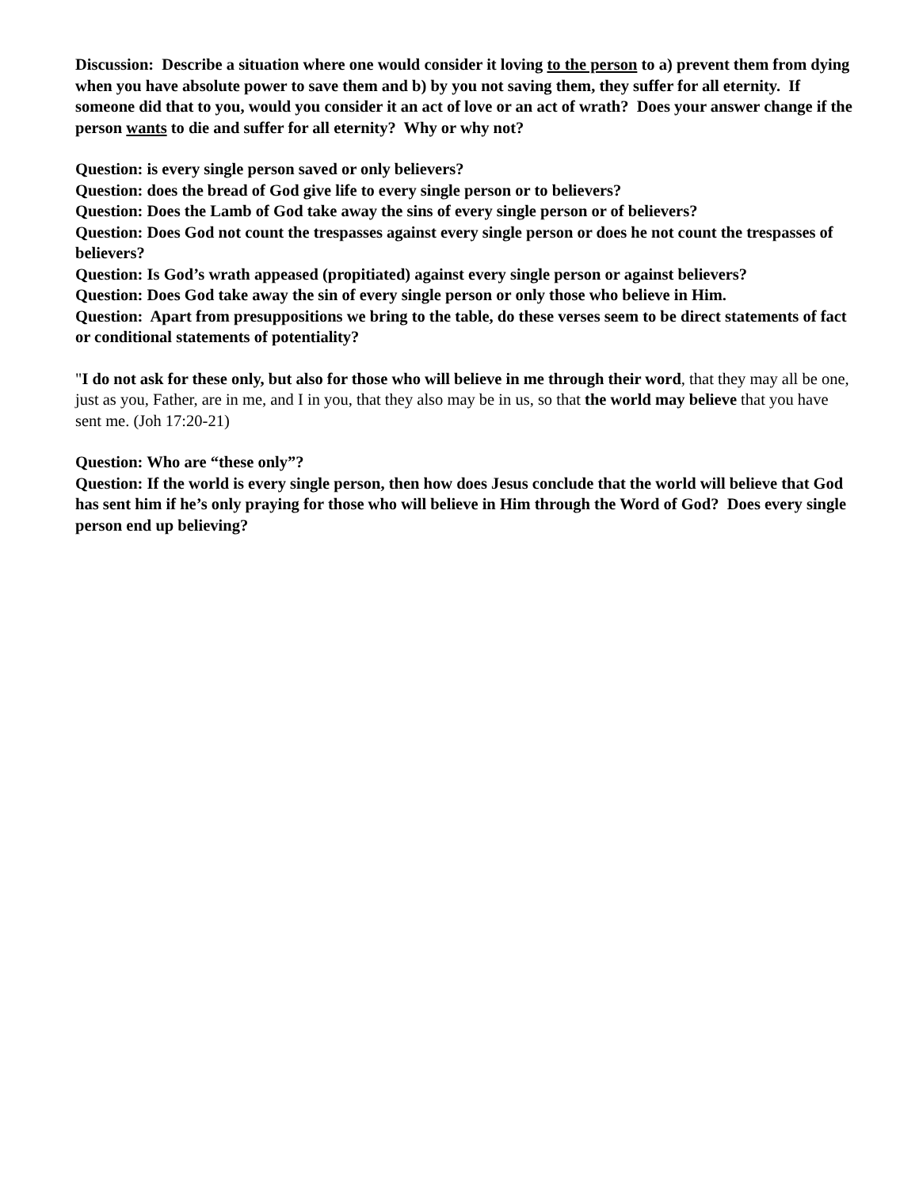Discussion: Describe a situation where one would consider it loving to the person to a) prevent them from dying when you have absolute power to save them and b) by you not saving them, they suffer for all eternity. If someone did that to you, would you consider it an act of love or an act of wrath? Does your answer change if the person wants to die and suffer for all eternity? Why or why not?
Question: is every single person saved or only believers?
Question: does the bread of God give life to every single person or to believers?
Question: Does the Lamb of God take away the sins of every single person or of believers?
Question: Does God not count the trespasses against every single person or does he not count the trespasses of believers?
Question: Is God’s wrath appeased (propitiated) against every single person or against believers?
Question: Does God take away the sin of every single person or only those who believe in Him.
Question: Apart from presuppositions we bring to the table, do these verses seem to be direct statements of fact or conditional statements of potentiality?
"I do not ask for these only, but also for those who will believe in me through their word, that they may all be one, just as you, Father, are in me, and I in you, that they also may be in us, so that the world may believe that you have sent me. (Joh 17:20-21)
Question: Who are “these only”?
Question: If the world is every single person, then how does Jesus conclude that the world will believe that God has sent him if he’s only praying for those who will believe in Him through the Word of God? Does every single person end up believing?